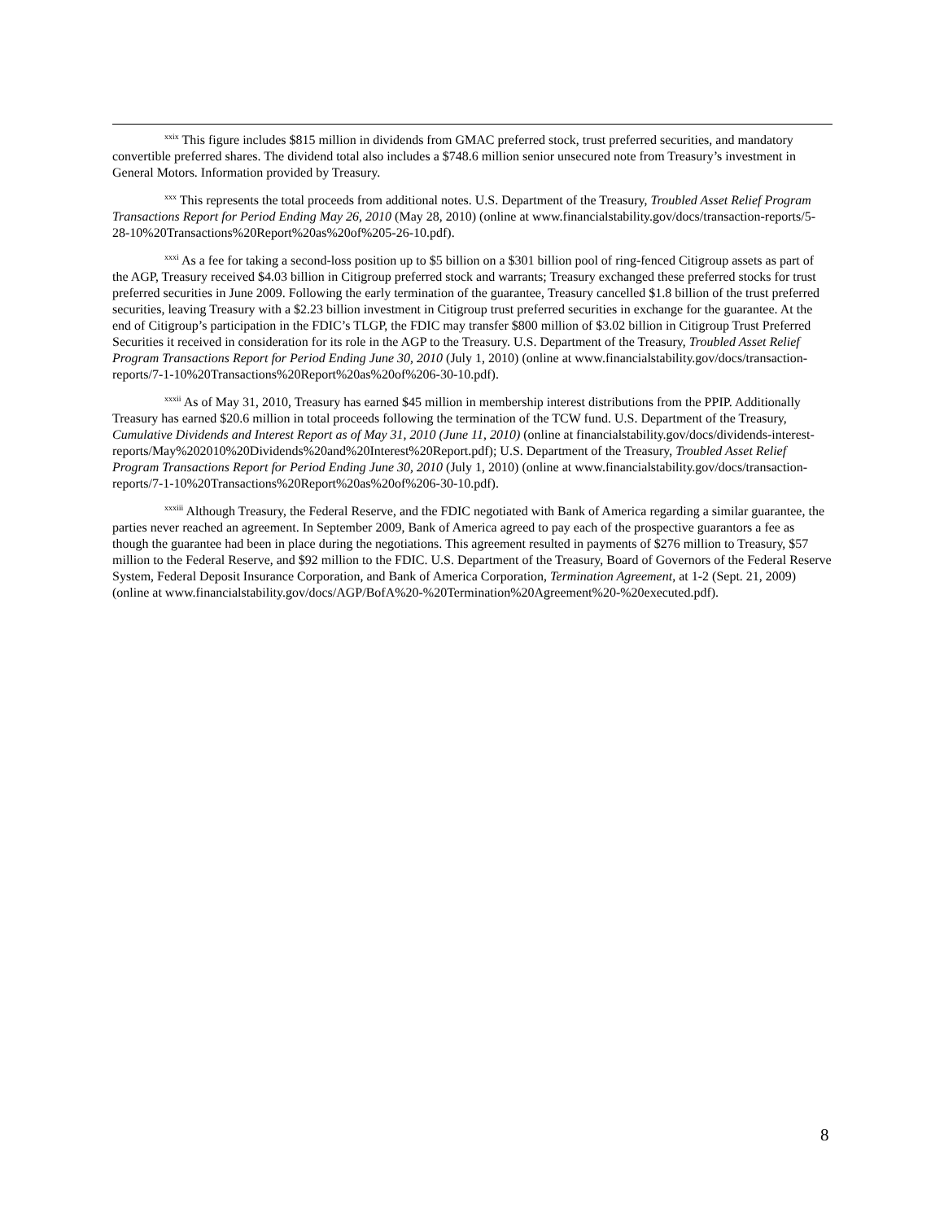<sup>xxix</sup> This figure includes $815 million in dividends from GMAC preferred stock, trust preferred securities, and mandatory convertible preferred shares. The dividend total also includes a $748.6 million senior unsecured note from Treasury’s investment in General Motors. Information provided by Treasury.
<sup>xxx</sup> This represents the total proceeds from additional notes. U.S. Department of the Treasury, Troubled Asset Relief Program Transactions Report for Period Ending May 26, 2010 (May 28, 2010) (online at www.financialstability.gov/docs/transaction-reports/5-28-10%20Transactions%20Report%20as%20of%205-26-10.pdf).
<sup>xxxi</sup> As a fee for taking a second-loss position up to $5 billion on a $301 billion pool of ring-fenced Citigroup assets as part of the AGP, Treasury received $4.03 billion in Citigroup preferred stock and warrants; Treasury exchanged these preferred stocks for trust preferred securities in June 2009. Following the early termination of the guarantee, Treasury cancelled $1.8 billion of the trust preferred securities, leaving Treasury with a $2.23 billion investment in Citigroup trust preferred securities in exchange for the guarantee. At the end of Citigroup’s participation in the FDIC’s TLGP, the FDIC may transfer $800 million of $3.02 billion in Citigroup Trust Preferred Securities it received in consideration for its role in the AGP to the Treasury. U.S. Department of the Treasury, Troubled Asset Relief Program Transactions Report for Period Ending June 30, 2010 (July 1, 2010) (online at www.financialstability.gov/docs/transaction-reports/7-1-10%20Transactions%20Report%20as%20of%206-30-10.pdf).
<sup>xxxii</sup> As of May 31, 2010, Treasury has earned $45 million in membership interest distributions from the PPIP. Additionally Treasury has earned $20.6 million in total proceeds following the termination of the TCW fund. U.S. Department of the Treasury, Cumulative Dividends and Interest Report as of May 31, 2010 (June 11, 2010) (online at financialstability.gov/docs/dividends-interest-reports/May%202010%20Dividends%20and%20Interest%20Report.pdf); U.S. Department of the Treasury, Troubled Asset Relief Program Transactions Report for Period Ending June 30, 2010 (July 1, 2010) (online at www.financialstability.gov/docs/transaction-reports/7-1-10%20Transactions%20Report%20as%20of%206-30-10.pdf).
<sup>xxxiii</sup> Although Treasury, the Federal Reserve, and the FDIC negotiated with Bank of America regarding a similar guarantee, the parties never reached an agreement. In September 2009, Bank of America agreed to pay each of the prospective guarantors a fee as though the guarantee had been in place during the negotiations. This agreement resulted in payments of $276 million to Treasury, $57 million to the Federal Reserve, and $92 million to the FDIC. U.S. Department of the Treasury, Board of Governors of the Federal Reserve System, Federal Deposit Insurance Corporation, and Bank of America Corporation, Termination Agreement, at 1-2 (Sept. 21, 2009) (online at www.financialstability.gov/docs/AGP/BofA%20-%20Termination%20Agreement%20-%20executed.pdf).
8